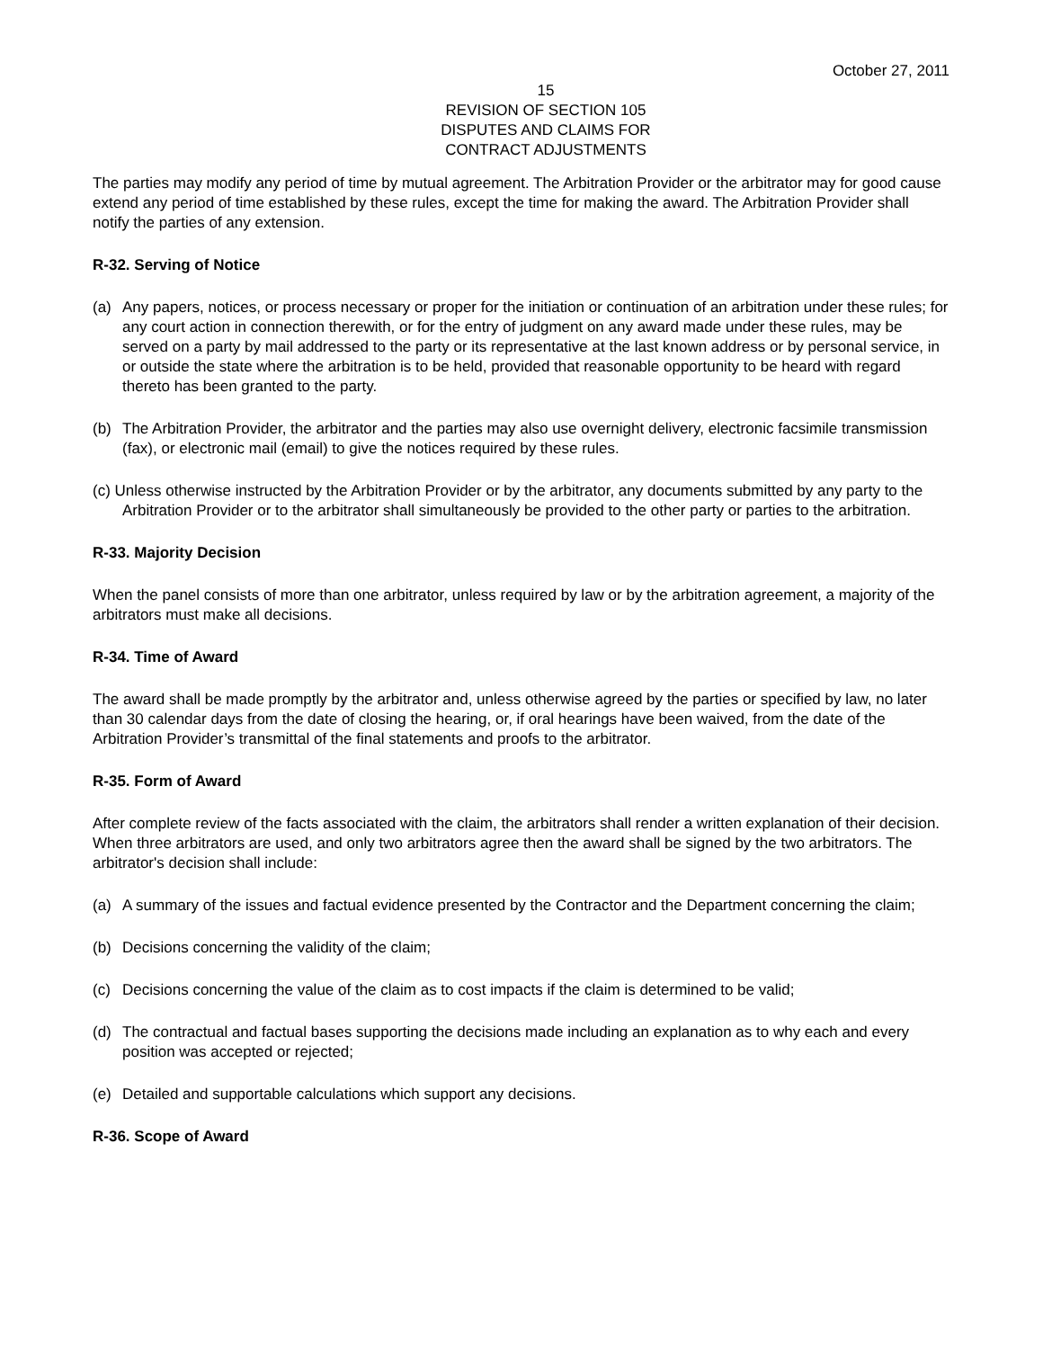October 27, 2011
15
REVISION OF SECTION 105
DISPUTES AND CLAIMS FOR
CONTRACT ADJUSTMENTS
The parties may modify any period of time by mutual agreement. The Arbitration Provider or the arbitrator may for good cause extend any period of time established by these rules, except the time for making the award. The Arbitration Provider shall notify the parties of any extension.
R-32. Serving of Notice
(a) Any papers, notices, or process necessary or proper for the initiation or continuation of an arbitration under these rules; for any court action in connection therewith, or for the entry of judgment on any award made under these rules, may be served on a party by mail addressed to the party or its representative at the last known address or by personal service, in or outside the state where the arbitration is to be held, provided that reasonable opportunity to be heard with regard thereto has been granted to the party.
(b) The Arbitration Provider, the arbitrator and the parties may also use overnight delivery, electronic facsimile transmission (fax), or electronic mail (email) to give the notices required by these rules.
(c) Unless otherwise instructed by the Arbitration Provider or by the arbitrator, any documents submitted by any party to the Arbitration Provider or to the arbitrator shall simultaneously be provided to the other party or parties to the arbitration.
R-33. Majority Decision
When the panel consists of more than one arbitrator, unless required by law or by the arbitration agreement, a majority of the arbitrators must make all decisions.
R-34. Time of Award
The award shall be made promptly by the arbitrator and, unless otherwise agreed by the parties or specified by law, no later than 30 calendar days from the date of closing the hearing, or, if oral hearings have been waived, from the date of the Arbitration Provider’s transmittal of the final statements and proofs to the arbitrator.
R-35. Form of Award
After complete review of the facts associated with the claim, the arbitrators shall render a written explanation of their decision. When three arbitrators are used, and only two arbitrators agree then the award shall be signed by the two arbitrators. The arbitrator's decision shall include:
(a) A summary of the issues and factual evidence presented by the Contractor and the Department concerning the claim;
(b) Decisions concerning the validity of the claim;
(c) Decisions concerning the value of the claim as to cost impacts if the claim is determined to be valid;
(d) The contractual and factual bases supporting the decisions made including an explanation as to why each and every position was accepted or rejected;
(e) Detailed and supportable calculations which support any decisions.
R-36. Scope of Award